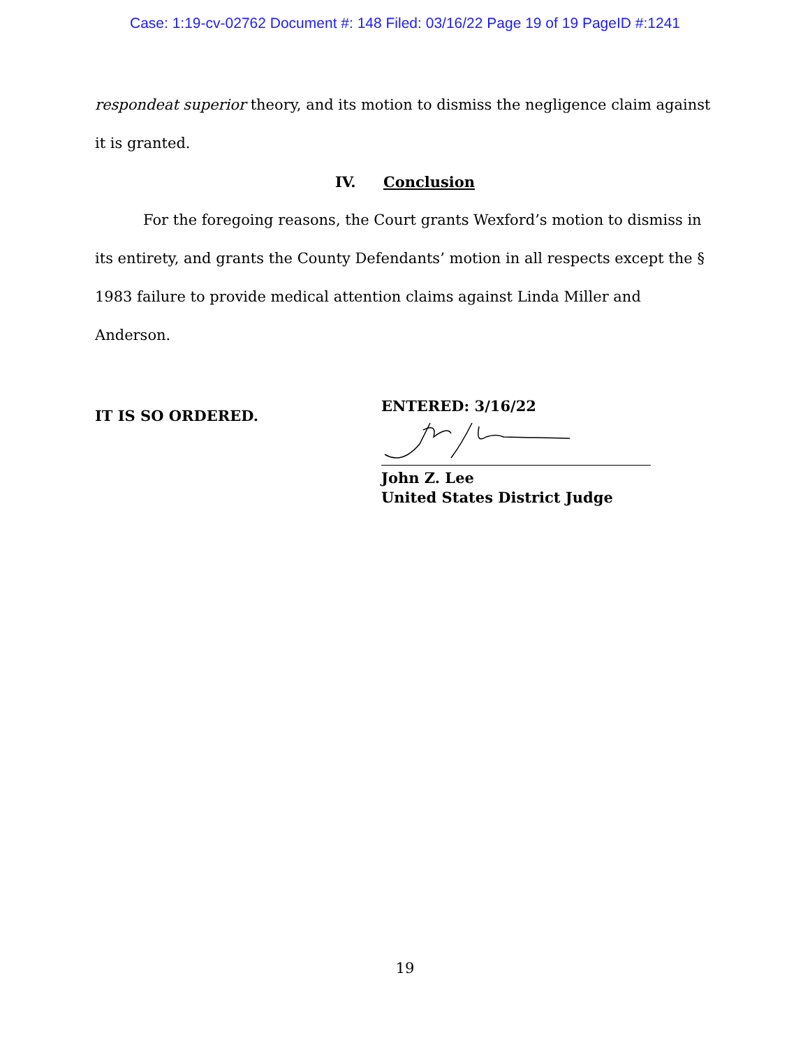Case: 1:19-cv-02762 Document #: 148 Filed: 03/16/22 Page 19 of 19 PageID #:1241
respondeat superior theory, and its motion to dismiss the negligence claim against it is granted.
IV. Conclusion
For the foregoing reasons, the Court grants Wexford’s motion to dismiss in its entirety, and grants the County Defendants’ motion in all respects except the § 1983 failure to provide medical attention claims against Linda Miller and Anderson.
IT IS SO ORDERED.
ENTERED: 3/16/22
John Z. Lee
United States District Judge
19